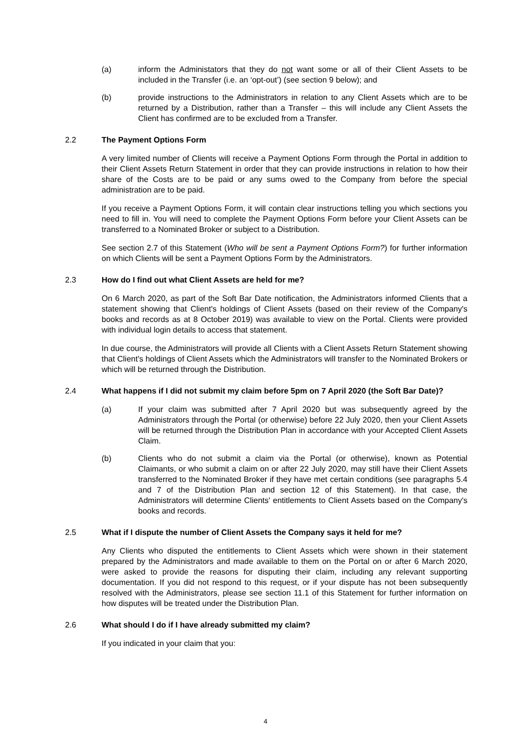(a) inform the Administators that they do not want some or all of their Client Assets to be included in the Transfer (i.e. an ‘opt-out’) (see section 9 below); and
(b) provide instructions to the Administrators in relation to any Client Assets which are to be returned by a Distribution, rather than a Transfer – this will include any Client Assets the Client has confirmed are to be excluded from a Transfer.
2.2 The Payment Options Form
A very limited number of Clients will receive a Payment Options Form through the Portal in addition to their Client Assets Return Statement in order that they can provide instructions in relation to how their share of the Costs are to be paid or any sums owed to the Company from before the special administration are to be paid.
If you receive a Payment Options Form, it will contain clear instructions telling you which sections you need to fill in. You will need to complete the Payment Options Form before your Client Assets can be transferred to a Nominated Broker or subject to a Distribution.
See section 2.7 of this Statement (Who will be sent a Payment Options Form?) for further information on which Clients will be sent a Payment Options Form by the Administrators.
2.3 How do I find out what Client Assets are held for me?
On 6 March 2020, as part of the Soft Bar Date notification, the Administrators informed Clients that a statement showing that Client's holdings of Client Assets (based on their review of the Company's books and records as at 8 October 2019) was available to view on the Portal. Clients were provided with individual login details to access that statement.
In due course, the Administrators will provide all Clients with a Client Assets Return Statement showing that Client's holdings of Client Assets which the Administrators will transfer to the Nominated Brokers or which will be returned through the Distribution.
2.4 What happens if I did not submit my claim before 5pm on 7 April 2020 (the Soft Bar Date)?
(a) If your claim was submitted after 7 April 2020 but was subsequently agreed by the Administrators through the Portal (or otherwise) before 22 July 2020, then your Client Assets will be returned through the Distribution Plan in accordance with your Accepted Client Assets Claim.
(b) Clients who do not submit a claim via the Portal (or otherwise), known as Potential Claimants, or who submit a claim on or after 22 July 2020, may still have their Client Assets transferred to the Nominated Broker if they have met certain conditions (see paragraphs 5.4 and 7 of the Distribution Plan and section 12 of this Statement). In that case, the Administrators will determine Clients' entitlements to Client Assets based on the Company's books and records.
2.5 What if I dispute the number of Client Assets the Company says it held for me?
Any Clients who disputed the entitlements to Client Assets which were shown in their statement prepared by the Administrators and made available to them on the Portal on or after 6 March 2020, were asked to provide the reasons for disputing their claim, including any relevant supporting documentation. If you did not respond to this request, or if your dispute has not been subsequently resolved with the Administrators, please see section 11.1 of this Statement for further information on how disputes will be treated under the Distribution Plan.
2.6 What should I do if I have already submitted my claim?
If you indicated in your claim that you:
4